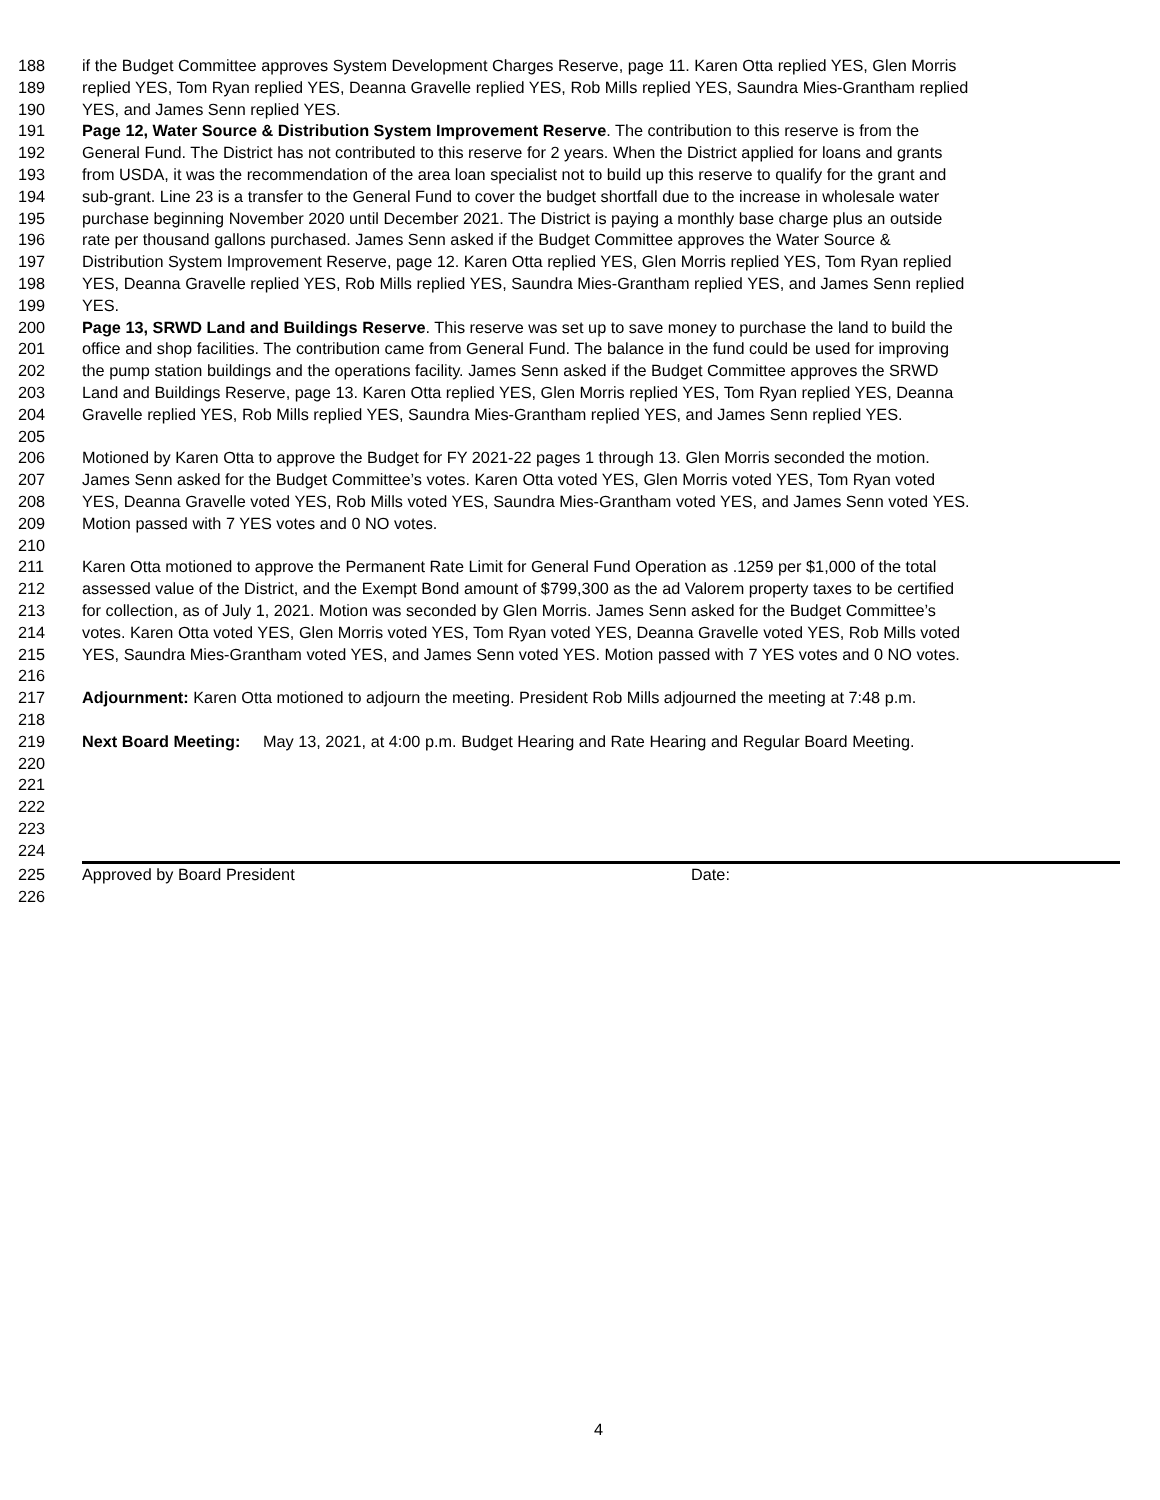188 if the Budget Committee approves System Development Charges Reserve, page 11. Karen Otta replied YES, Glen Morris
189 replied YES, Tom Ryan replied YES, Deanna Gravelle replied YES, Rob Mills replied YES, Saundra Mies-Grantham replied
190 YES, and James Senn replied YES.
191 Page 12, Water Source & Distribution System Improvement Reserve. The contribution to this reserve is from the
192 General Fund. The District has not contributed to this reserve for 2 years. When the District applied for loans and grants
193 from USDA, it was the recommendation of the area loan specialist not to build up this reserve to qualify for the grant and
194 sub-grant. Line 23 is a transfer to the General Fund to cover the budget shortfall due to the increase in wholesale water
195 purchase beginning November 2020 until December 2021. The District is paying a monthly base charge plus an outside
196 rate per thousand gallons purchased. James Senn asked if the Budget Committee approves the Water Source &
197 Distribution System Improvement Reserve, page 12. Karen Otta replied YES, Glen Morris replied YES, Tom Ryan replied
198 YES, Deanna Gravelle replied YES, Rob Mills replied YES, Saundra Mies-Grantham replied YES, and James Senn replied
199 YES.
200 Page 13, SRWD Land and Buildings Reserve. This reserve was set up to save money to purchase the land to build the
201 office and shop facilities. The contribution came from General Fund. The balance in the fund could be used for improving
202 the pump station buildings and the operations facility. James Senn asked if the Budget Committee approves the SRWD
203 Land and Buildings Reserve, page 13. Karen Otta replied YES, Glen Morris replied YES, Tom Ryan replied YES, Deanna
204 Gravelle replied YES, Rob Mills replied YES, Saundra Mies-Grantham replied YES, and James Senn replied YES.
205
206 Motioned by Karen Otta to approve the Budget for FY 2021-22 pages 1 through 13. Glen Morris seconded the motion.
207 James Senn asked for the Budget Committee’s votes. Karen Otta voted YES, Glen Morris voted YES, Tom Ryan voted
208 YES, Deanna Gravelle voted YES, Rob Mills voted YES, Saundra Mies-Grantham voted YES, and James Senn voted YES.
209 Motion passed with 7 YES votes and 0 NO votes.
210
211 Karen Otta motioned to approve the Permanent Rate Limit for General Fund Operation as .1259 per $1,000 of the total
212 assessed value of the District, and the Exempt Bond amount of $799,300 as the ad Valorem property taxes to be certified
213 for collection, as of July 1, 2021. Motion was seconded by Glen Morris. James Senn asked for the Budget Committee’s
214 votes. Karen Otta voted YES, Glen Morris voted YES, Tom Ryan voted YES, Deanna Gravelle voted YES, Rob Mills voted
215 YES, Saundra Mies-Grantham voted YES, and James Senn voted YES. Motion passed with 7 YES votes and 0 NO votes.
216
217 Adjournment: Karen Otta motioned to adjourn the meeting. President Rob Mills adjourned the meeting at 7:48 p.m.
218
219 Next Board Meeting: May 13, 2021, at 4:00 p.m. Budget Hearing and Rate Hearing and Regular Board Meeting.
220
221
222
223
224
225 Approved by Board President Date:
226
4